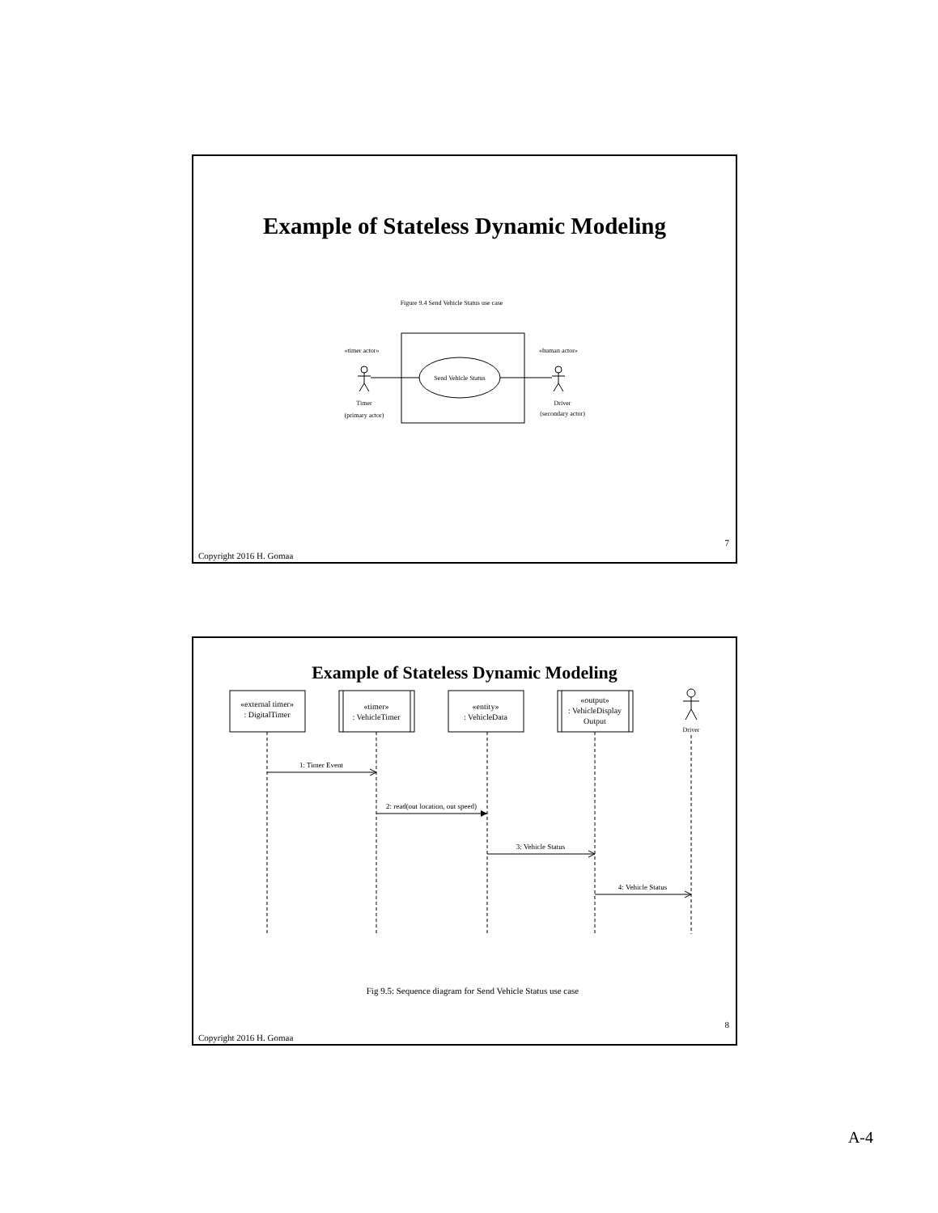Example of Stateless Dynamic Modeling
Figure 9.4 Send Vehicle Status use case
Send Vehicle Status
«timer actor»
«human actor»
Timer
(primary actor)
Driver
(secondary actor)
7
Copyright 2016 H. Gomaa
Example of Stateless Dynamic Modeling
«external timer»
: DigitalTimer
«timer»
: VehicleTimer
«entity»
: VehicleData
«output»
: VehicleDisplay
Output
Driver
1: Timer Event
2: read(out location, out speed)
3: Vehicle Status
4: Vehicle Status
Fig 9.5: Sequence diagram for Send Vehicle Status use case
8
Copyright 2016 H. Gomaa
A-4